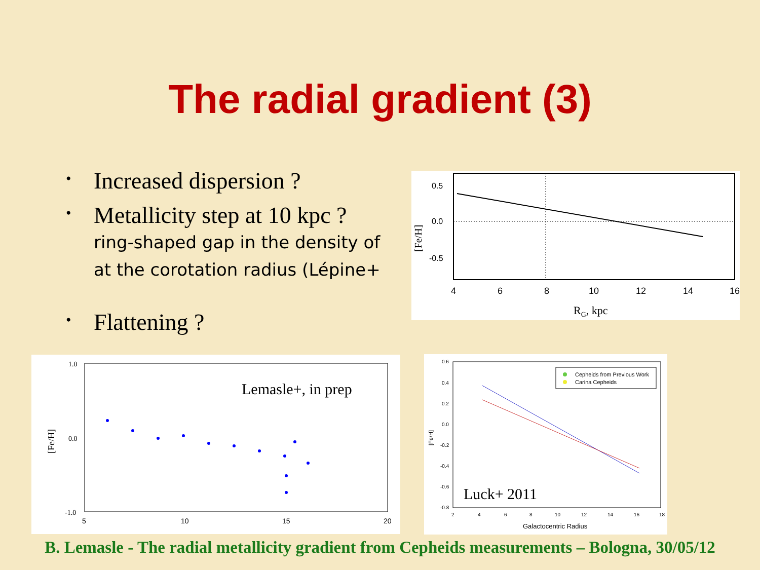The radial gradient (3)
• Increased dispersion ?
• Metallicity step at 10 kpc ?
ring-shaped gap in the density of
at the corotation radius (Lépine+
• Flattening ?
0.5
0.0
-0.5
4
6
8
10
12
14
16
RG, kpc
[Fe/H]
1.0
0.0
-1.0
5
10
15
20
[Fe/H]
Lemasle+, in prep
0.6
0.4
0.2
0.0
-0.2
-0.4
-0.6
-0.8
2
4
6
8
10
12
14
16
18
Galactocentric Radius
[Fe/H]
Cepheids from Previous Work
Carina Cepheids
Luck+ 2011
B. Lemasle - The radial metallicity gradient from Cepheids measurements – Bologna, 30/05/12